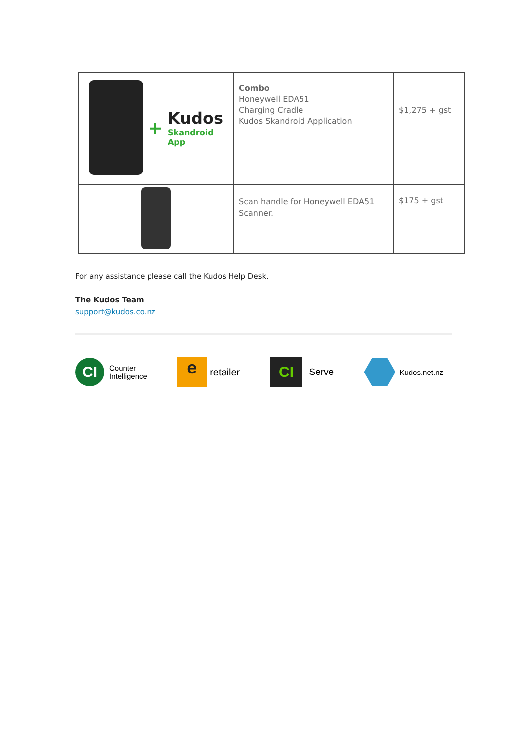| + Kudos Skandroid App | Combo Honeywell EDA51 Charging Cradle Kudos Skandroid Application | $1,275 + gst |
| | Scan handle for Honeywell EDA51 Scanner. | $175 + gst |
For any assistance please call the Kudos Help Desk.
The Kudos Team
support@kudos.co.nz
CI
Counter
Intelligence
e
retailer
CI
Serve
Kudos.net.nz